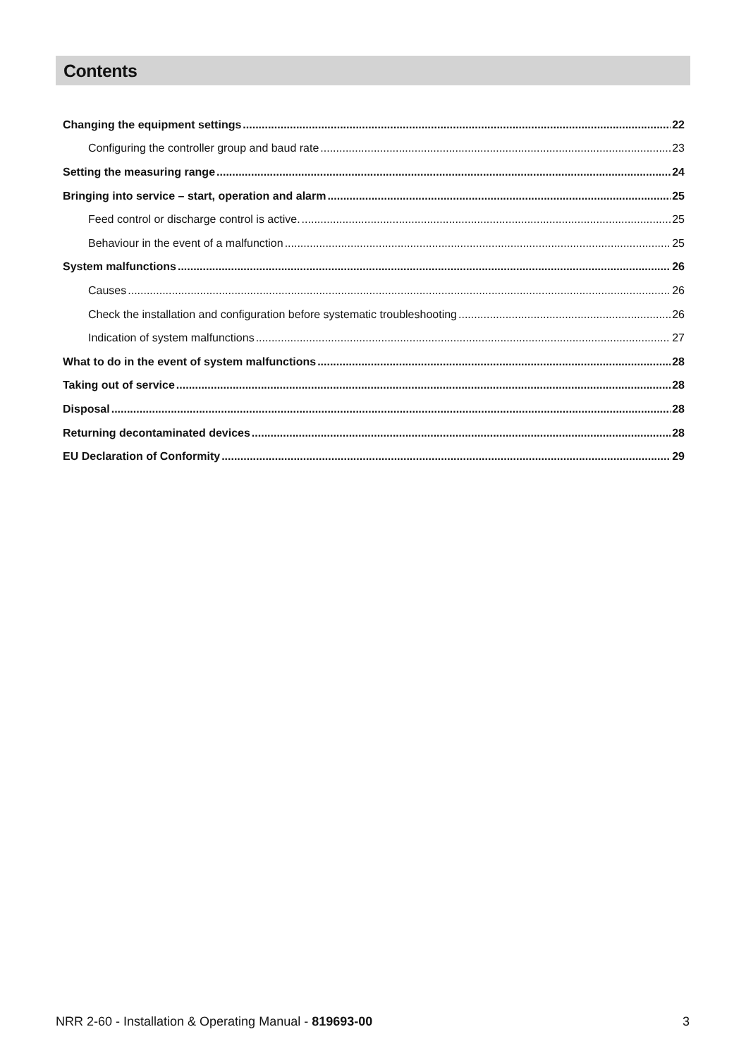Contents
Changing the equipment settings 22
Configuring the controller group and baud rate 23
Setting the measuring range 24
Bringing into service – start, operation and alarm 25
Feed control or discharge control is active. 25
Behaviour in the event of a malfunction 25
System malfunctions 26
Causes 26
Check the installation and configuration before systematic troubleshooting 26
Indication of system malfunctions 27
What to do in the event of system malfunctions 28
Taking out of service 28
Disposal 28
Returning decontaminated devices 28
EU Declaration of Conformity 29
NRR 2-60 - Installation & Operating Manual - 819693-00 3